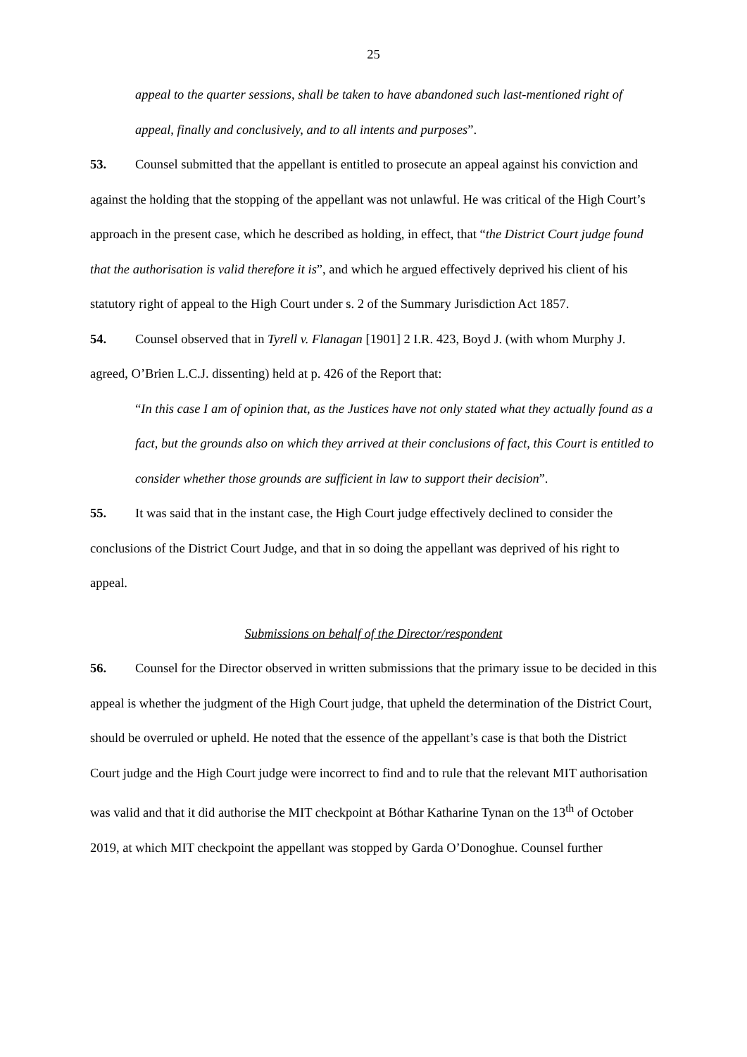25
appeal to the quarter sessions, shall be taken to have abandoned such last-mentioned right of appeal, finally and conclusively, and to all intents and purposes”.
53. Counsel submitted that the appellant is entitled to prosecute an appeal against his conviction and against the holding that the stopping of the appellant was not unlawful. He was critical of the High Court’s approach in the present case, which he described as holding, in effect, that “the District Court judge found that the authorisation is valid therefore it is”, and which he argued effectively deprived his client of his statutory right of appeal to the High Court under s. 2 of the Summary Jurisdiction Act 1857.
54. Counsel observed that in Tyrell v. Flanagan [1901] 2 I.R. 423, Boyd J. (with whom Murphy J. agreed, O’Brien L.C.J. dissenting) held at p. 426 of the Report that:
“In this case I am of opinion that, as the Justices have not only stated what they actually found as a fact, but the grounds also on which they arrived at their conclusions of fact, this Court is entitled to consider whether those grounds are sufficient in law to support their decision”.
55. It was said that in the instant case, the High Court judge effectively declined to consider the conclusions of the District Court Judge, and that in so doing the appellant was deprived of his right to appeal.
Submissions on behalf of the Director/respondent
56. Counsel for the Director observed in written submissions that the primary issue to be decided in this appeal is whether the judgment of the High Court judge, that upheld the determination of the District Court, should be overruled or upheld. He noted that the essence of the appellant’s case is that both the District Court judge and the High Court judge were incorrect to find and to rule that the relevant MIT authorisation was valid and that it did authorise the MIT checkpoint at Bóthar Katharine Tynan on the 13<sup>th</sup> of October 2019, at which MIT checkpoint the appellant was stopped by Garda O’Donoghue. Counsel further